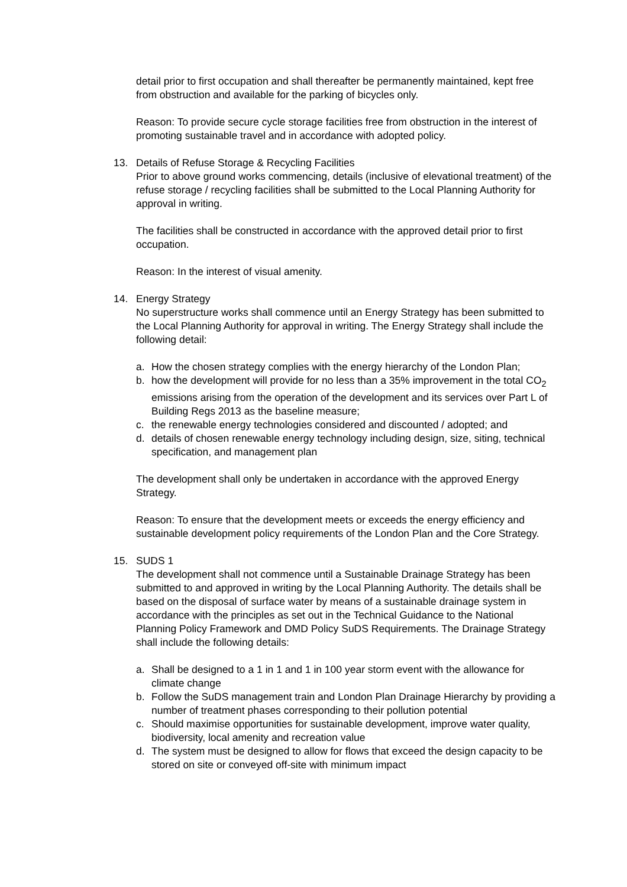detail prior to first occupation and shall thereafter be permanently maintained, kept free from obstruction and available for the parking of bicycles only.
Reason: To provide secure cycle storage facilities free from obstruction in the interest of promoting sustainable travel and in accordance with adopted policy.
13. Details of Refuse Storage & Recycling Facilities
Prior to above ground works commencing, details (inclusive of elevational treatment) of the refuse storage / recycling facilities shall be submitted to the Local Planning Authority for approval in writing.
The facilities shall be constructed in accordance with the approved detail prior to first occupation.
Reason: In the interest of visual amenity.
14. Energy Strategy
No superstructure works shall commence until an Energy Strategy has been submitted to the Local Planning Authority for approval in writing. The Energy Strategy shall include the following detail:
a. How the chosen strategy complies with the energy hierarchy of the London Plan;
b. how the development will provide for no less than a 35% improvement in the total CO<sub>2</sub> emissions arising from the operation of the development and its services over Part L of Building Regs 2013 as the baseline measure;
c. the renewable energy technologies considered and discounted / adopted; and
d. details of chosen renewable energy technology including design, size, siting, technical specification, and management plan
The development shall only be undertaken in accordance with the approved Energy Strategy.
Reason: To ensure that the development meets or exceeds the energy efficiency and sustainable development policy requirements of the London Plan and the Core Strategy.
15. SUDS 1
The development shall not commence until a Sustainable Drainage Strategy has been submitted to and approved in writing by the Local Planning Authority. The details shall be based on the disposal of surface water by means of a sustainable drainage system in accordance with the principles as set out in the Technical Guidance to the National Planning Policy Framework and DMD Policy SuDS Requirements. The Drainage Strategy shall include the following details:
a. Shall be designed to a 1 in 1 and 1 in 100 year storm event with the allowance for climate change
b. Follow the SuDS management train and London Plan Drainage Hierarchy by providing a number of treatment phases corresponding to their pollution potential
c. Should maximise opportunities for sustainable development, improve water quality, biodiversity, local amenity and recreation value
d. The system must be designed to allow for flows that exceed the design capacity to be stored on site or conveyed off-site with minimum impact